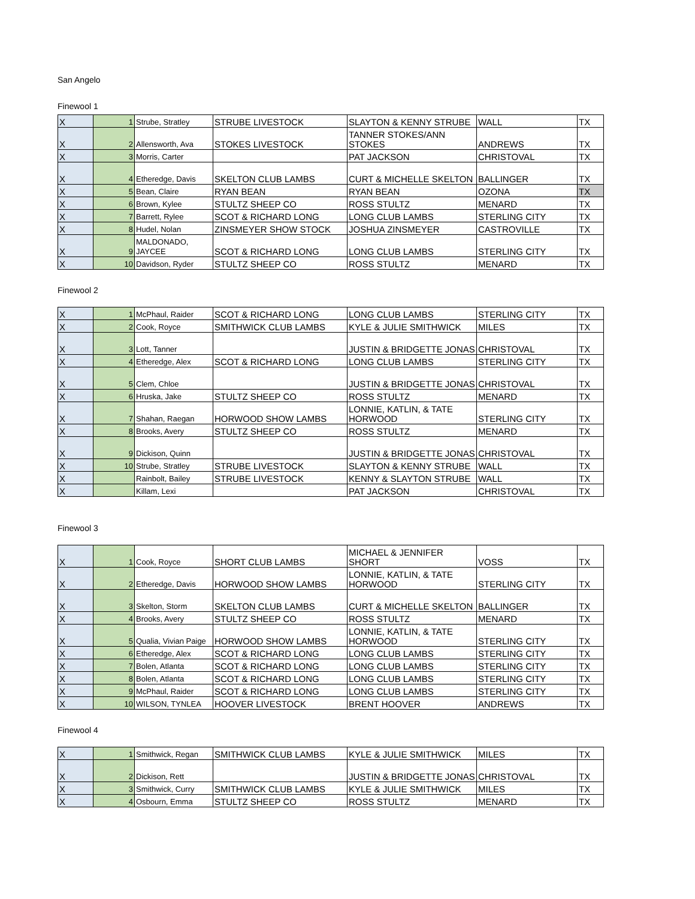San Angelo
Finewool 1
| X | 1 | Strube, Stratley | STRUBE LIVESTOCK | SLAYTON & KENNY STRUBE | WALL | TX |
| X | 2 | Allensworth, Ava | STOKES LIVESTOCK | TANNER STOKES/ANN STOKES | ANDREWS | TX |
| X | 3 | Morris, Carter | | PAT JACKSON | CHRISTOVAL | TX |
| X | 4 | Etheredge, Davis | SKELTON CLUB LAMBS | CURT & MICHELLE SKELTON | BALLINGER | TX |
| X | 5 | Bean, Claire | RYAN BEAN | RYAN BEAN | OZONA | TX |
| X | 6 | Brown, Kylee | STULTZ SHEEP CO | ROSS STULTZ | MENARD | TX |
| X | 7 | Barrett, Rylee | SCOT & RICHARD LONG | LONG CLUB LAMBS | STERLING CITY | TX |
| X | 8 | Hudel, Nolan | ZINSMEYER SHOW STOCK | JOSHUA ZINSMEYER | CASTROVILLE | TX |
| X | 9 | MALDONADO, JAYCEE | SCOT & RICHARD LONG | LONG CLUB LAMBS | STERLING CITY | TX |
| X | 10 | Davidson, Ryder | STULTZ SHEEP CO | ROSS STULTZ | MENARD | TX |
Finewool 2
| X | 1 | McPhaul, Raider | SCOT & RICHARD LONG | LONG CLUB LAMBS | STERLING CITY | TX |
| X | 2 | Cook, Royce | SMITHWICK CLUB LAMBS | KYLE & JULIE SMITHWICK | MILES | TX |
| X | 3 | Lott, Tanner | | JUSTIN & BRIDGETTE JONAS | CHRISTOVAL | TX |
| X | 4 | Etheredge, Alex | SCOT & RICHARD LONG | LONG CLUB LAMBS | STERLING CITY | TX |
| X | 5 | Clem, Chloe | | JUSTIN & BRIDGETTE JONAS | CHRISTOVAL | TX |
| X | 6 | Hruska, Jake | STULTZ SHEEP CO | ROSS STULTZ | MENARD | TX |
| X | 7 | Shahan, Raegan | HORWOOD SHOW LAMBS | LONNIE, KATLIN, & TATE HORWOOD | STERLING CITY | TX |
| X | 8 | Brooks, Avery | STULTZ SHEEP CO | ROSS STULTZ | MENARD | TX |
| X | 9 | Dickison, Quinn | | JUSTIN & BRIDGETTE JONAS | CHRISTOVAL | TX |
| X | 10 | Strube, Stratley | STRUBE LIVESTOCK | SLAYTON & KENNY STRUBE | WALL | TX |
| X | | Rainbolt, Bailey | STRUBE LIVESTOCK | KENNY & SLAYTON STRUBE | WALL | TX |
| X | | Killam, Lexi | | PAT JACKSON | CHRISTOVAL | TX |
Finewool 3
| X | 1 | Cook, Royce | SHORT CLUB LAMBS | MICHAEL & JENNIFER SHORT | VOSS | TX |
| X | 2 | Etheredge, Davis | HORWOOD SHOW LAMBS | LONNIE, KATLIN, & TATE HORWOOD | STERLING CITY | TX |
| X | 3 | Skelton, Storm | SKELTON CLUB LAMBS | CURT & MICHELLE SKELTON | BALLINGER | TX |
| X | 4 | Brooks, Avery | STULTZ SHEEP CO | ROSS STULTZ | MENARD | TX |
| X | 5 | Qualia, Vivian Paige | HORWOOD SHOW LAMBS | LONNIE, KATLIN, & TATE HORWOOD | STERLING CITY | TX |
| X | 6 | Etheredge, Alex | SCOT & RICHARD LONG | LONG CLUB LAMBS | STERLING CITY | TX |
| X | 7 | Bolen, Atlanta | SCOT & RICHARD LONG | LONG CLUB LAMBS | STERLING CITY | TX |
| X | 8 | Bolen, Atlanta | SCOT & RICHARD LONG | LONG CLUB LAMBS | STERLING CITY | TX |
| X | 9 | McPhaul, Raider | SCOT & RICHARD LONG | LONG CLUB LAMBS | STERLING CITY | TX |
| X | 10 | WILSON, TYNLEA | HOOVER LIVESTOCK | BRENT HOOVER | ANDREWS | TX |
Finewool 4
| X | 1 | Smithwick, Regan | SMITHWICK CLUB LAMBS | KYLE & JULIE SMITHWICK | MILES | TX |
| X | 2 | Dickison, Rett | | JUSTIN & BRIDGETTE JONAS | CHRISTOVAL | TX |
| X | 3 | Smithwick, Curry | SMITHWICK CLUB LAMBS | KYLE & JULIE SMITHWICK | MILES | TX |
| X | 4 | Osbourn, Emma | STULTZ SHEEP CO | ROSS STULTZ | MENARD | TX |